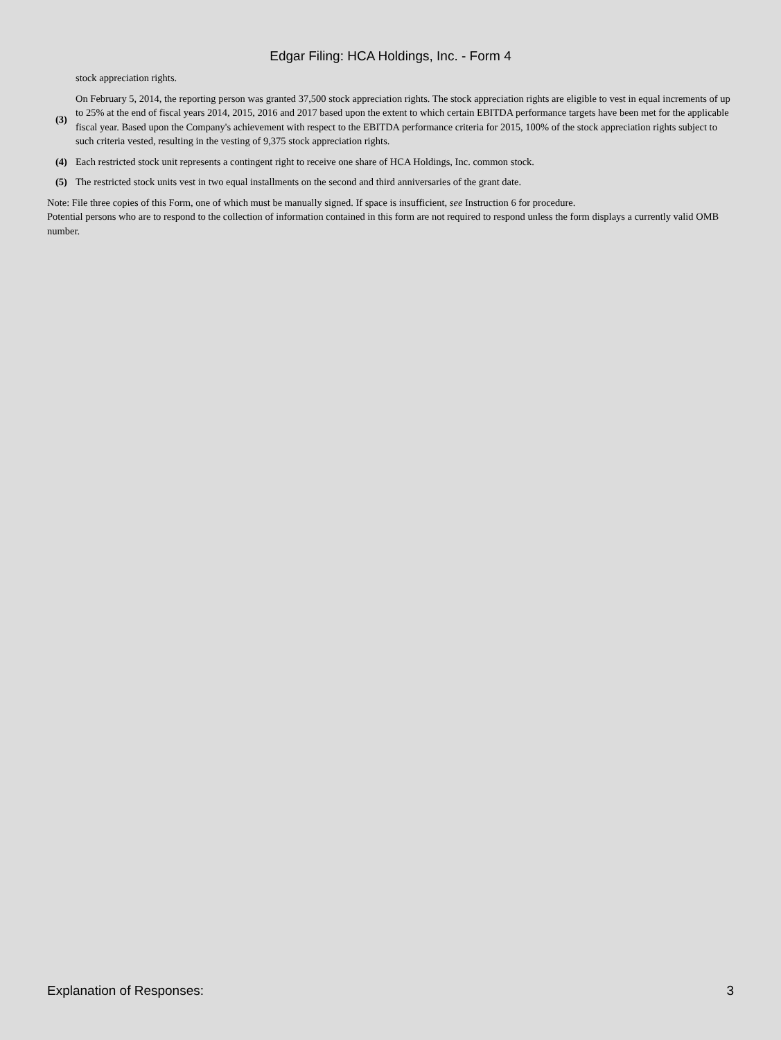Edgar Filing: HCA Holdings, Inc. - Form 4
stock appreciation rights.
(3)
On February 5, 2014, the reporting person was granted 37,500 stock appreciation rights. The stock appreciation rights are eligible to vest in equal increments of up to 25% at the end of fiscal years 2014, 2015, 2016 and 2017 based upon the extent to which certain EBITDA performance targets have been met for the applicable fiscal year. Based upon the Company's achievement with respect to the EBITDA performance criteria for 2015, 100% of the stock appreciation rights subject to such criteria vested, resulting in the vesting of 9,375 stock appreciation rights.
(4)
Each restricted stock unit represents a contingent right to receive one share of HCA Holdings, Inc. common stock.
(5)
The restricted stock units vest in two equal installments on the second and third anniversaries of the grant date.
Note: File three copies of this Form, one of which must be manually signed. If space is insufficient, see Instruction 6 for procedure.
Potential persons who are to respond to the collection of information contained in this form are not required to respond unless the form displays a currently valid OMB number.
Explanation of Responses: 3